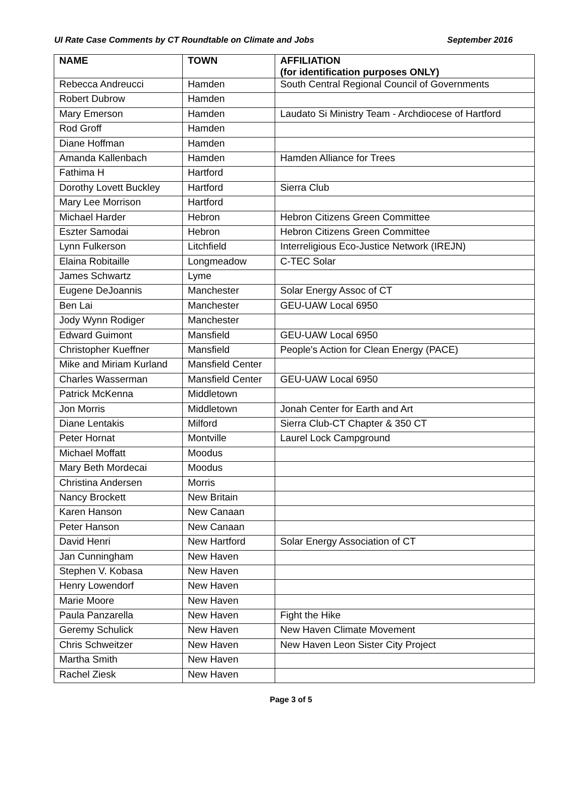UI Rate Case Comments by CT Roundtable on Climate and Jobs September 2016
| NAME | TOWN | AFFILIATION (for identification purposes ONLY) |
| --- | --- | --- |
| Rebecca Andreucci | Hamden | South Central Regional Council of Governments |
| Robert Dubrow | Hamden | |
| Mary Emerson | Hamden | Laudato Si Ministry Team - Archdiocese of Hartford |
| Rod Groff | Hamden | |
| Diane Hoffman | Hamden | |
| Amanda Kallenbach | Hamden | Hamden Alliance for Trees |
| Fathima H | Hartford | |
| Dorothy Lovett Buckley | Hartford | Sierra Club |
| Mary Lee Morrison | Hartford | |
| Michael Harder | Hebron | Hebron Citizens Green Committee |
| Eszter Samodai | Hebron | Hebron Citizens Green Committee |
| Lynn Fulkerson | Litchfield | Interreligious Eco-Justice Network (IREJN) |
| Elaina Robitaille | Longmeadow | C-TEC Solar |
| James Schwartz | Lyme | |
| Eugene DeJoannis | Manchester | Solar Energy Assoc of CT |
| Ben Lai | Manchester | GEU-UAW Local 6950 |
| Jody Wynn Rodiger | Manchester | |
| Edward Guimont | Mansfield | GEU-UAW Local 6950 |
| Christopher Kueffner | Mansfield | People's Action for Clean Energy (PACE) |
| Mike and Miriam Kurland | Mansfield Center | |
| Charles Wasserman | Mansfield Center | GEU-UAW Local 6950 |
| Patrick McKenna | Middletown | |
| Jon Morris | Middletown | Jonah Center for Earth and Art |
| Diane Lentakis | Milford | Sierra Club-CT Chapter & 350 CT |
| Peter Hornat | Montville | Laurel Lock Campground |
| Michael Moffatt | Moodus | |
| Mary Beth Mordecai | Moodus | |
| Christina Andersen | Morris | |
| Nancy Brockett | New Britain | |
| Karen Hanson | New Canaan | |
| Peter Hanson | New Canaan | |
| David Henri | New Hartford | Solar Energy Association of CT |
| Jan Cunningham | New Haven | |
| Stephen V. Kobasa | New Haven | |
| Henry Lowendorf | New Haven | |
| Marie Moore | New Haven | |
| Paula Panzarella | New Haven | Fight the Hike |
| Geremy Schulick | New Haven | New Haven Climate Movement |
| Chris Schweitzer | New Haven | New Haven Leon Sister City Project |
| Martha Smith | New Haven | |
| Rachel Ziesk | New Haven | |
Page 3 of 5